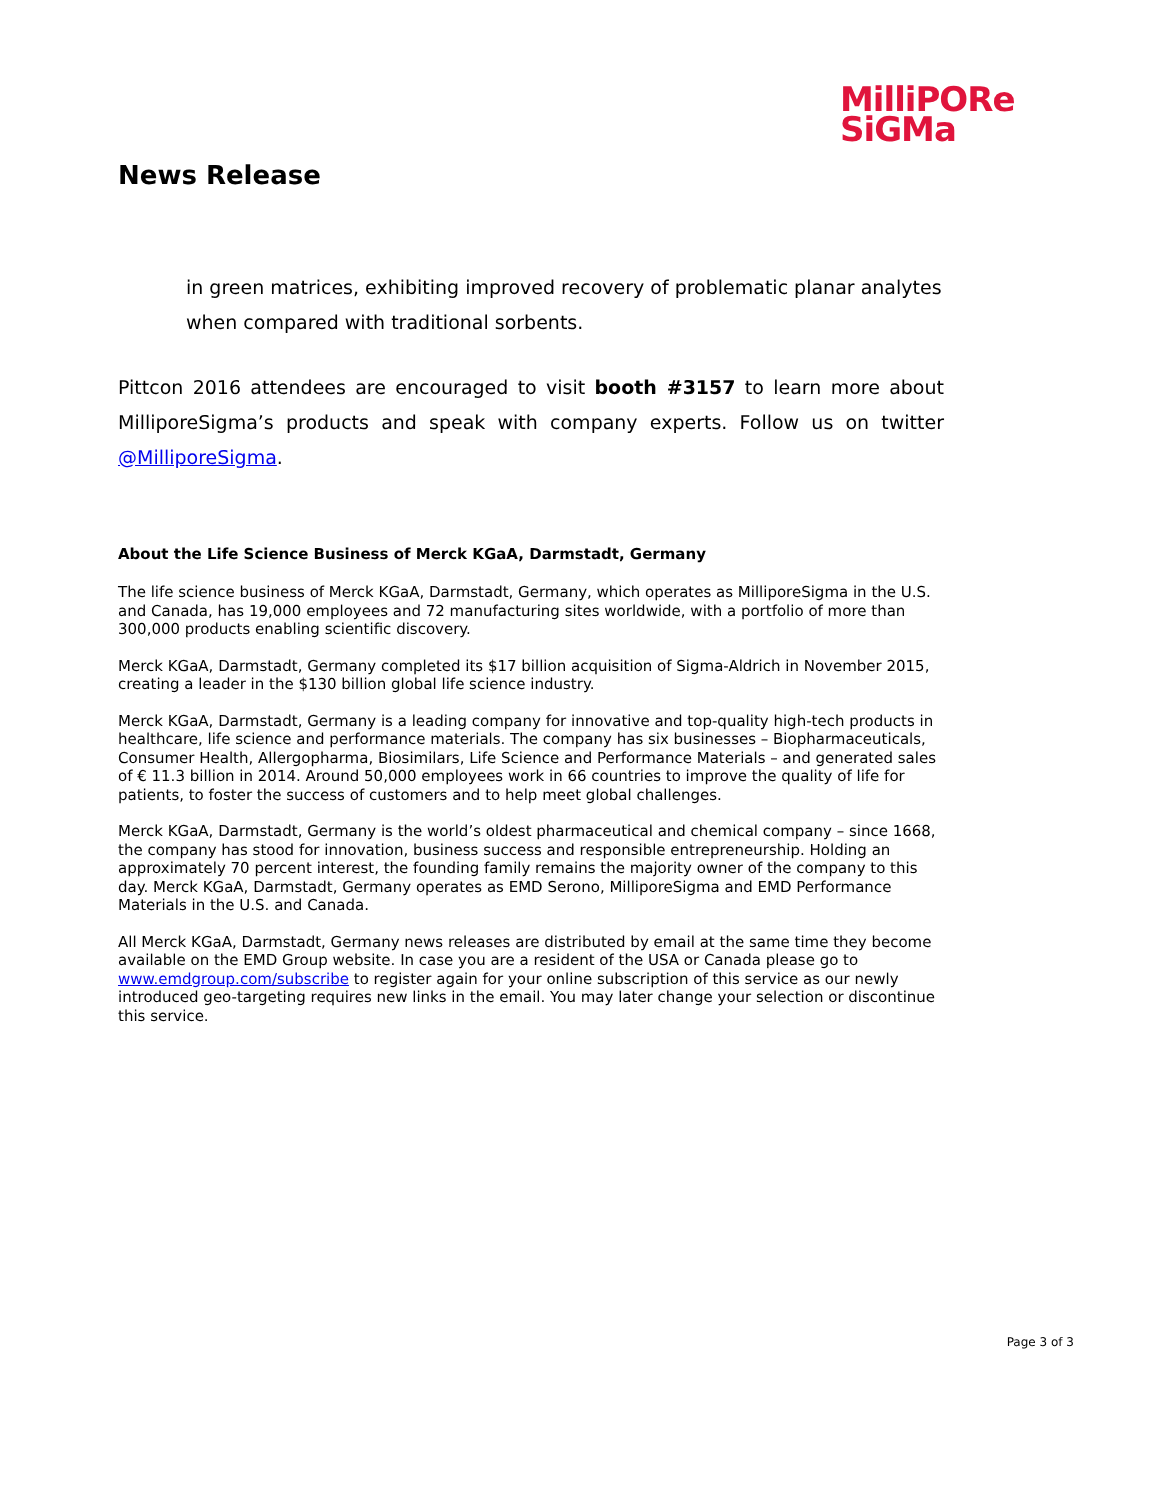MilliPORe
SiGMa
News Release
in green matrices, exhibiting improved recovery of problematic planar analytes when compared with traditional sorbents.
Pittcon 2016 attendees are encouraged to visit booth #3157 to learn more about MilliporeSigma’s products and speak with company experts. Follow us on twitter @MilliporeSigma.
About the Life Science Business of Merck KGaA, Darmstadt, Germany
The life science business of Merck KGaA, Darmstadt, Germany, which operates as MilliporeSigma in the U.S. and Canada, has 19,000 employees and 72 manufacturing sites worldwide, with a portfolio of more than 300,000 products enabling scientific discovery.
Merck KGaA, Darmstadt, Germany completed its $17 billion acquisition of Sigma-Aldrich in November 2015, creating a leader in the $130 billion global life science industry.
Merck KGaA, Darmstadt, Germany is a leading company for innovative and top-quality high-tech products in healthcare, life science and performance materials. The company has six businesses – Biopharmaceuticals, Consumer Health, Allergopharma, Biosimilars, Life Science and Performance Materials – and generated sales of € 11.3 billion in 2014. Around 50,000 employees work in 66 countries to improve the quality of life for patients, to foster the success of customers and to help meet global challenges.
Merck KGaA, Darmstadt, Germany is the world’s oldest pharmaceutical and chemical company – since 1668, the company has stood for innovation, business success and responsible entrepreneurship. Holding an approximately 70 percent interest, the founding family remains the majority owner of the company to this day. Merck KGaA, Darmstadt, Germany operates as EMD Serono, MilliporeSigma and EMD Performance Materials in the U.S. and Canada.
All Merck KGaA, Darmstadt, Germany news releases are distributed by email at the same time they become available on the EMD Group website. In case you are a resident of the USA or Canada please go to www.emdgroup.com/subscribe to register again for your online subscription of this service as our newly introduced geo-targeting requires new links in the email. You may later change your selection or discontinue this service.
Page 3 of 3